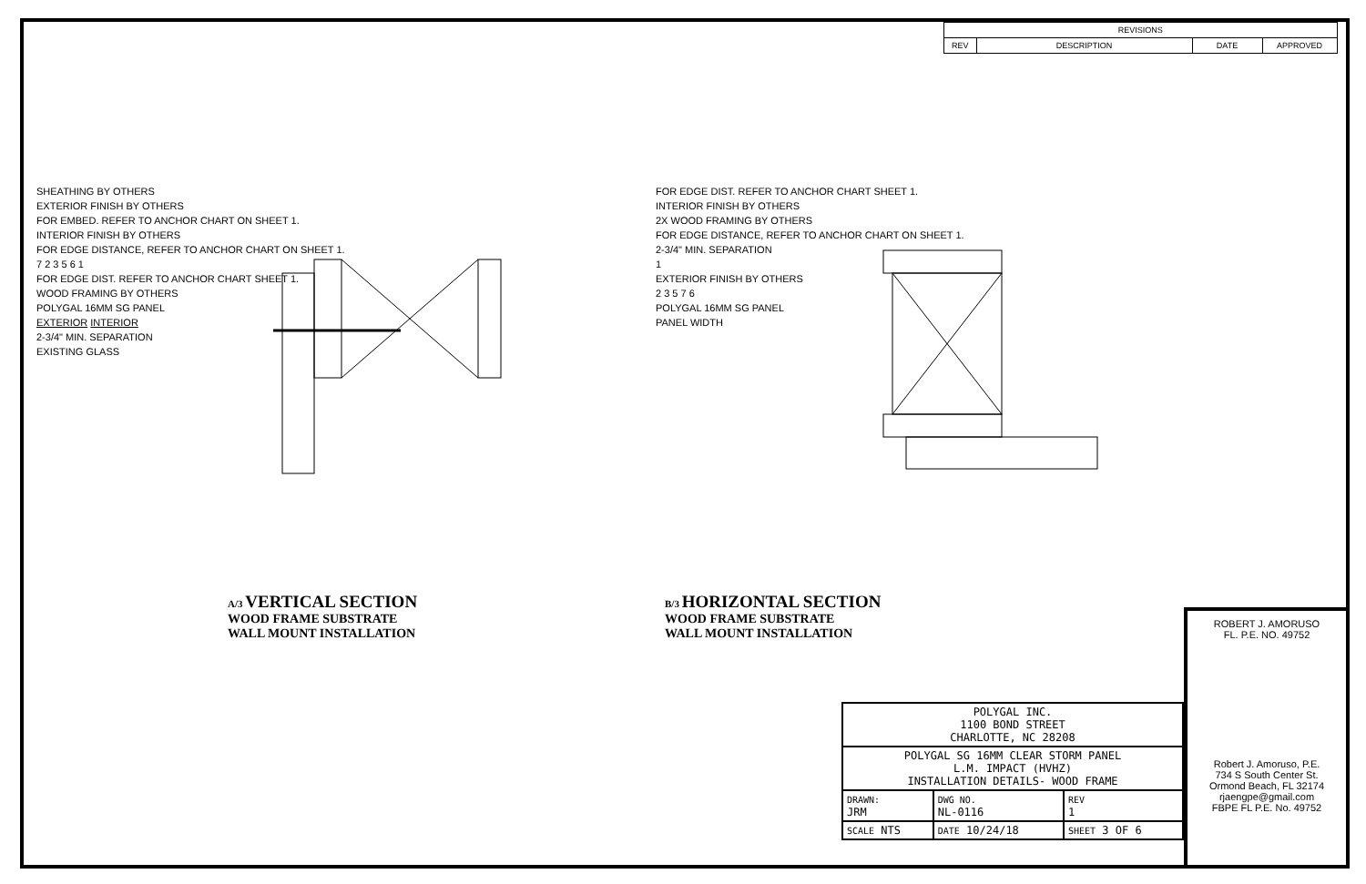| REVISIONS | | | |
| --- | --- | --- | --- |
| REV | DESCRIPTION | DATE | APPROVED |
SHEATHING BY OTHERS
EXTERIOR FINISH BY OTHERS
FOR EMBED. REFER TO ANCHOR CHART ON SHEET 1.
INTERIOR FINISH BY OTHERS
FOR EDGE DISTANCE, REFER TO ANCHOR CHART ON SHEET 1.
7 2 3 5 6 1
FOR EDGE DIST. REFER TO ANCHOR CHART SHEET 1.
WOOD FRAMING BY OTHERS
POLYGAL 16MM SG PANEL
EXTERIOR INTERIOR
2-3/4" MIN. SEPARATION
EXISTING GLASS
A/3 VERTICAL SECTION
WOOD FRAME SUBSTRATE
WALL MOUNT INSTALLATION
FOR EDGE DIST. REFER TO ANCHOR CHART SHEET 1.
INTERIOR FINISH BY OTHERS
2X WOOD FRAMING BY OTHERS
FOR EDGE DISTANCE, REFER TO ANCHOR CHART ON SHEET 1.
2-3/4" MIN. SEPARATION
1
EXTERIOR FINISH BY OTHERS
2 3 5 7 6
POLYGAL 16MM SG PANEL
PANEL WIDTH
B/3 HORIZONTAL SECTION
WOOD FRAME SUBSTRATE
WALL MOUNT INSTALLATION
ROBERT J. AMORUSO
FL. P.E. NO. 49752
Robert J. Amoruso, P.E.
734 S South Center St.
Ormond Beach, FL 32174
rjaengpe@gmail.com
FBPE FL P.E. No. 49752
| POLYGAL INC. 1100 BOND STREET CHARLOTTE, NC 28208 | | | |
| POLYGAL SG 16MM CLEAR STORM PANEL L.M. IMPACT (HVHZ) INSTALLATION DETAILS- WOOD FRAME | | | |
| DRAWN: JRM | DWG NO. NL-0116 | | REV 1 |
| SCALE NTS | DATE 10/24/18 | SHEET 3 OF 6 | |